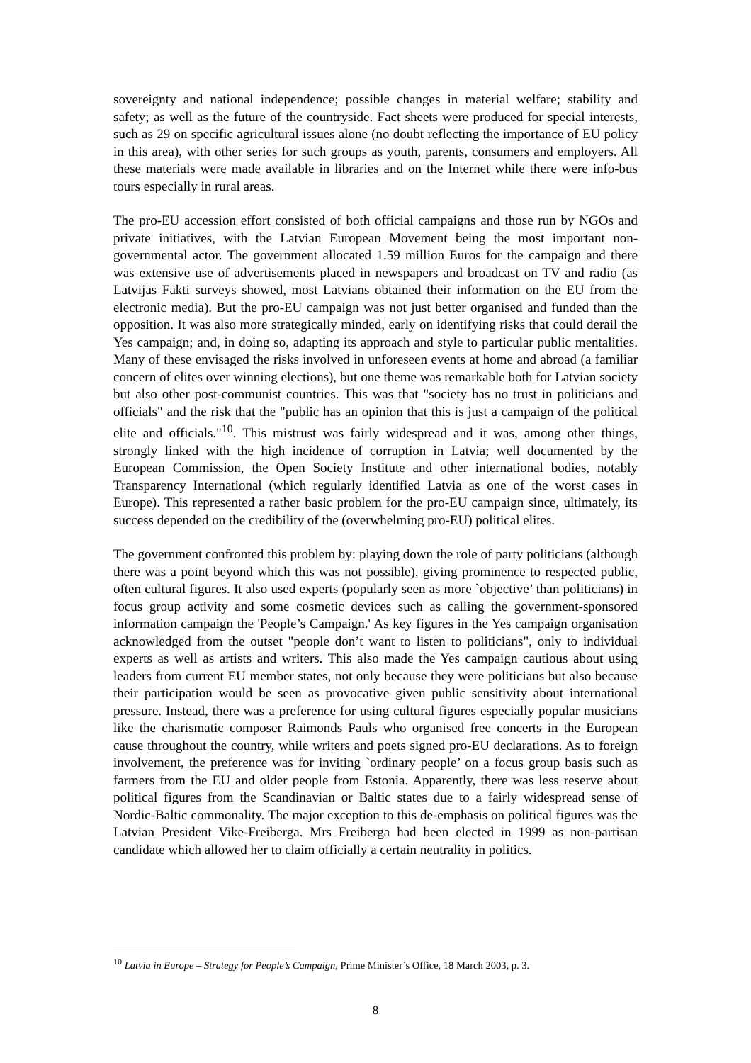sovereignty and national independence; possible changes in material welfare; stability and safety; as well as the future of the countryside. Fact sheets were produced for special interests, such as 29 on specific agricultural issues alone (no doubt reflecting the importance of EU policy in this area), with other series for such groups as youth, parents, consumers and employers. All these materials were made available in libraries and on the Internet while there were info-bus tours especially in rural areas.
The pro-EU accession effort consisted of both official campaigns and those run by NGOs and private initiatives, with the Latvian European Movement being the most important non-governmental actor. The government allocated 1.59 million Euros for the campaign and there was extensive use of advertisements placed in newspapers and broadcast on TV and radio (as Latvijas Fakti surveys showed, most Latvians obtained their information on the EU from the electronic media). But the pro-EU campaign was not just better organised and funded than the opposition. It was also more strategically minded, early on identifying risks that could derail the Yes campaign; and, in doing so, adapting its approach and style to particular public mentalities. Many of these envisaged the risks involved in unforeseen events at home and abroad (a familiar concern of elites over winning elections), but one theme was remarkable both for Latvian society but also other post-communist countries. This was that "society has no trust in politicians and officials" and the risk that the "public has an opinion that this is just a campaign of the political elite and officials."<sup>10</sup>. This mistrust was fairly widespread and it was, among other things, strongly linked with the high incidence of corruption in Latvia; well documented by the European Commission, the Open Society Institute and other international bodies, notably Transparency International (which regularly identified Latvia as one of the worst cases in Europe). This represented a rather basic problem for the pro-EU campaign since, ultimately, its success depended on the credibility of the (overwhelming pro-EU) political elites.
The government confronted this problem by: playing down the role of party politicians (although there was a point beyond which this was not possible), giving prominence to respected public, often cultural figures. It also used experts (popularly seen as more `objective’ than politicians) in focus group activity and some cosmetic devices such as calling the government-sponsored information campaign the 'People’s Campaign.' As key figures in the Yes campaign organisation acknowledged from the outset "people don’t want to listen to politicians", only to individual experts as well as artists and writers. This also made the Yes campaign cautious about using leaders from current EU member states, not only because they were politicians but also because their participation would be seen as provocative given public sensitivity about international pressure. Instead, there was a preference for using cultural figures especially popular musicians like the charismatic composer Raimonds Pauls who organised free concerts in the European cause throughout the country, while writers and poets signed pro-EU declarations. As to foreign involvement, the preference was for inviting `ordinary people’ on a focus group basis such as farmers from the EU and older people from Estonia. Apparently, there was less reserve about political figures from the Scandinavian or Baltic states due to a fairly widespread sense of Nordic-Baltic commonality. The major exception to this de-emphasis on political figures was the Latvian President Vike-Freiberga. Mrs Freiberga had been elected in 1999 as non-partisan candidate which allowed her to claim officially a certain neutrality in politics.
<sup>10</sup> Latvia in Europe – Strategy for People’s Campaign, Prime Minister’s Office, 18 March 2003, p. 3.
8